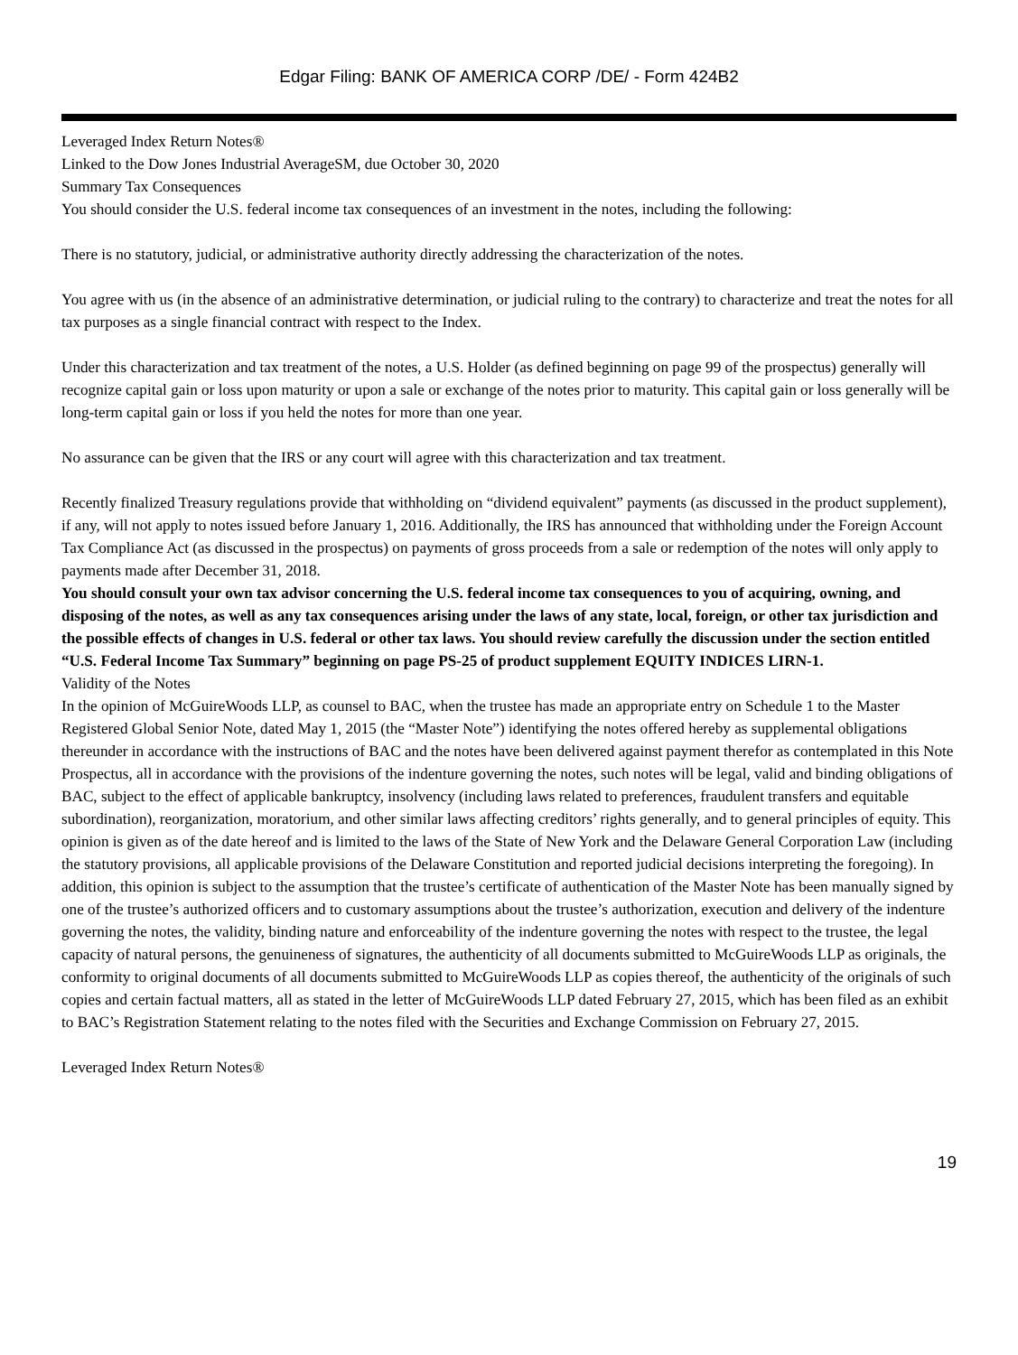Edgar Filing: BANK OF AMERICA CORP /DE/ - Form 424B2
Leveraged Index Return Notes®
Linked to the Dow Jones Industrial AverageSM, due October 30, 2020
Summary Tax Consequences
You should consider the U.S. federal income tax consequences of an investment in the notes, including the following:
There is no statutory, judicial, or administrative authority directly addressing the characterization of the notes.
You agree with us (in the absence of an administrative determination, or judicial ruling to the contrary) to characterize and treat the notes for all tax purposes as a single financial contract with respect to the Index.
Under this characterization and tax treatment of the notes, a U.S. Holder (as defined beginning on page 99 of the prospectus) generally will recognize capital gain or loss upon maturity or upon a sale or exchange of the notes prior to maturity. This capital gain or loss generally will be long-term capital gain or loss if you held the notes for more than one year.
No assurance can be given that the IRS or any court will agree with this characterization and tax treatment.
Recently finalized Treasury regulations provide that withholding on “dividend equivalent” payments (as discussed in the product supplement), if any, will not apply to notes issued before January 1, 2016. Additionally, the IRS has announced that withholding under the Foreign Account Tax Compliance Act (as discussed in the prospectus) on payments of gross proceeds from a sale or redemption of the notes will only apply to payments made after December 31, 2018.
You should consult your own tax advisor concerning the U.S. federal income tax consequences to you of acquiring, owning, and disposing of the notes, as well as any tax consequences arising under the laws of any state, local, foreign, or other tax jurisdiction and the possible effects of changes in U.S. federal or other tax laws. You should review carefully the discussion under the section entitled “U.S. Federal Income Tax Summary” beginning on page PS-25 of product supplement EQUITY INDICES LIRN-1.
Validity of the Notes
In the opinion of McGuireWoods LLP, as counsel to BAC, when the trustee has made an appropriate entry on Schedule 1 to the Master Registered Global Senior Note, dated May 1, 2015 (the “Master Note”) identifying the notes offered hereby as supplemental obligations thereunder in accordance with the instructions of BAC and the notes have been delivered against payment therefor as contemplated in this Note Prospectus, all in accordance with the provisions of the indenture governing the notes, such notes will be legal, valid and binding obligations of BAC, subject to the effect of applicable bankruptcy, insolvency (including laws related to preferences, fraudulent transfers and equitable subordination), reorganization, moratorium, and other similar laws affecting creditors’ rights generally, and to general principles of equity. This opinion is given as of the date hereof and is limited to the laws of the State of New York and the Delaware General Corporation Law (including the statutory provisions, all applicable provisions of the Delaware Constitution and reported judicial decisions interpreting the foregoing). In addition, this opinion is subject to the assumption that the trustee’s certificate of authentication of the Master Note has been manually signed by one of the trustee’s authorized officers and to customary assumptions about the trustee’s authorization, execution and delivery of the indenture governing the notes, the validity, binding nature and enforceability of the indenture governing the notes with respect to the trustee, the legal capacity of natural persons, the genuineness of signatures, the authenticity of all documents submitted to McGuireWoods LLP as originals, the conformity to original documents of all documents submitted to McGuireWoods LLP as copies thereof, the authenticity of the originals of such copies and certain factual matters, all as stated in the letter of McGuireWoods LLP dated February 27, 2015, which has been filed as an exhibit to BAC’s Registration Statement relating to the notes filed with the Securities and Exchange Commission on February 27, 2015.
Leveraged Index Return Notes®
19